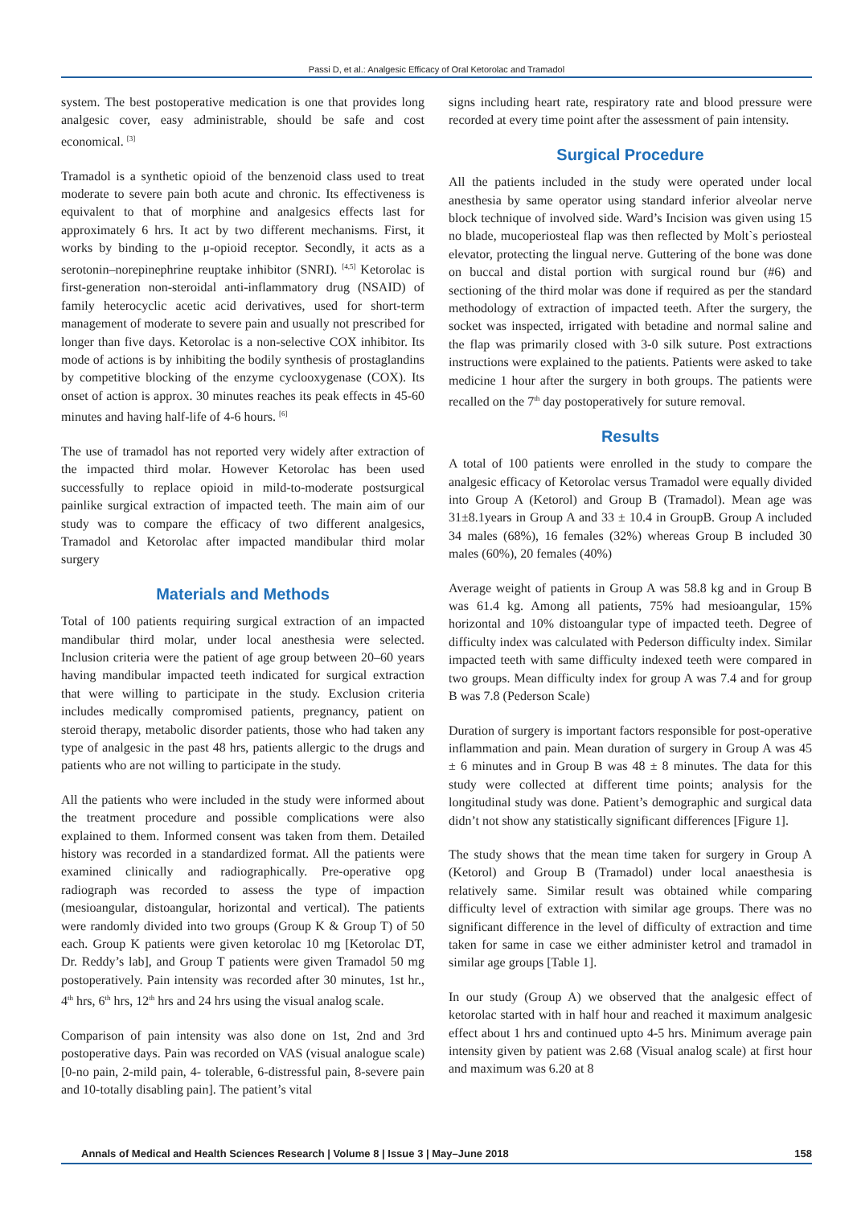Passi D, et al.: Analgesic Efficacy of Oral Ketorolac and Tramadol
system. The best postoperative medication is one that provides long analgesic cover, easy administrable, should be safe and cost economical. <sup>[3]</sup>
Tramadol is a synthetic opioid of the benzenoid class used to treat moderate to severe pain both acute and chronic. Its effectiveness is equivalent to that of morphine and analgesics effects last for approximately 6 hrs. It act by two different mechanisms. First, it works by binding to the μ-opioid receptor. Secondly, it acts as a serotonin–norepinephrine reuptake inhibitor (SNRI). <sup>[4,5]</sup> Ketorolac is first-generation non-steroidal anti-inflammatory drug (NSAID) of family heterocyclic acetic acid derivatives, used for short-term management of moderate to severe pain and usually not prescribed for longer than five days. Ketorolac is a non-selective COX inhibitor. Its mode of actions is by inhibiting the bodily synthesis of prostaglandins by competitive blocking of the enzyme cyclooxygenase (COX). Its onset of action is approx. 30 minutes reaches its peak effects in 45-60 minutes and having half-life of 4-6 hours. <sup>[6]</sup>
The use of tramadol has not reported very widely after extraction of the impacted third molar. However Ketorolac has been used successfully to replace opioid in mild-to-moderate postsurgical painlike surgical extraction of impacted teeth. The main aim of our study was to compare the efficacy of two different analgesics, Tramadol and Ketorolac after impacted mandibular third molar surgery
Materials and Methods
Total of 100 patients requiring surgical extraction of an impacted mandibular third molar, under local anesthesia were selected. Inclusion criteria were the patient of age group between 20–60 years having mandibular impacted teeth indicated for surgical extraction that were willing to participate in the study. Exclusion criteria includes medically compromised patients, pregnancy, patient on steroid therapy, metabolic disorder patients, those who had taken any type of analgesic in the past 48 hrs, patients allergic to the drugs and patients who are not willing to participate in the study.
All the patients who were included in the study were informed about the treatment procedure and possible complications were also explained to them. Informed consent was taken from them. Detailed history was recorded in a standardized format. All the patients were examined clinically and radiographically. Pre-operative opg radiograph was recorded to assess the type of impaction (mesioangular, distoangular, horizontal and vertical). The patients were randomly divided into two groups (Group K & Group T) of 50 each. Group K patients were given ketorolac 10 mg [Ketorolac DT, Dr. Reddy’s lab], and Group T patients were given Tramadol 50 mg postoperatively. Pain intensity was recorded after 30 minutes, 1st hr., 4<sup>th</sup> hrs, 6<sup>th</sup> hrs, 12<sup>th</sup> hrs and 24 hrs using the visual analog scale.
Comparison of pain intensity was also done on 1st, 2nd and 3rd postoperative days. Pain was recorded on VAS (visual analogue scale) [0-no pain, 2-mild pain, 4- tolerable, 6-distressful pain, 8-severe pain and 10-totally disabling pain]. The patient’s vital
signs including heart rate, respiratory rate and blood pressure were recorded at every time point after the assessment of pain intensity.
Surgical Procedure
All the patients included in the study were operated under local anesthesia by same operator using standard inferior alveolar nerve block technique of involved side. Ward’s Incision was given using 15 no blade, mucoperiosteal flap was then reflected by Molt`s periosteal elevator, protecting the lingual nerve. Guttering of the bone was done on buccal and distal portion with surgical round bur (#6) and sectioning of the third molar was done if required as per the standard methodology of extraction of impacted teeth. After the surgery, the socket was inspected, irrigated with betadine and normal saline and the flap was primarily closed with 3-0 silk suture. Post extractions instructions were explained to the patients. Patients were asked to take medicine 1 hour after the surgery in both groups. The patients were recalled on the 7<sup>th</sup> day postoperatively for suture removal.
Results
A total of 100 patients were enrolled in the study to compare the analgesic efficacy of Ketorolac versus Tramadol were equally divided into Group A (Ketorol) and Group B (Tramadol). Mean age was 31±8.1years in Group A and 33 ± 10.4 in GroupB. Group A included 34 males (68%), 16 females (32%) whereas Group B included 30 males (60%), 20 females (40%)
Average weight of patients in Group A was 58.8 kg and in Group B was 61.4 kg. Among all patients, 75% had mesioangular, 15% horizontal and 10% distoangular type of impacted teeth. Degree of difficulty index was calculated with Pederson difficulty index. Similar impacted teeth with same difficulty indexed teeth were compared in two groups. Mean difficulty index for group A was 7.4 and for group B was 7.8 (Pederson Scale)
Duration of surgery is important factors responsible for post-operative inflammation and pain. Mean duration of surgery in Group A was 45 ± 6 minutes and in Group B was 48 ± 8 minutes. The data for this study were collected at different time points; analysis for the longitudinal study was done. Patient’s demographic and surgical data didn’t not show any statistically significant differences [Figure 1].
The study shows that the mean time taken for surgery in Group A (Ketorol) and Group B (Tramadol) under local anaesthesia is relatively same. Similar result was obtained while comparing difficulty level of extraction with similar age groups. There was no significant difference in the level of difficulty of extraction and time taken for same in case we either administer ketrol and tramadol in similar age groups [Table 1].
In our study (Group A) we observed that the analgesic effect of ketorolac started with in half hour and reached it maximum analgesic effect about 1 hrs and continued upto 4-5 hrs. Minimum average pain intensity given by patient was 2.68 (Visual analog scale) at first hour and maximum was 6.20 at 8
Annals of Medical and Health Sciences Research | Volume 8 | Issue 3 | May–June 2018 158